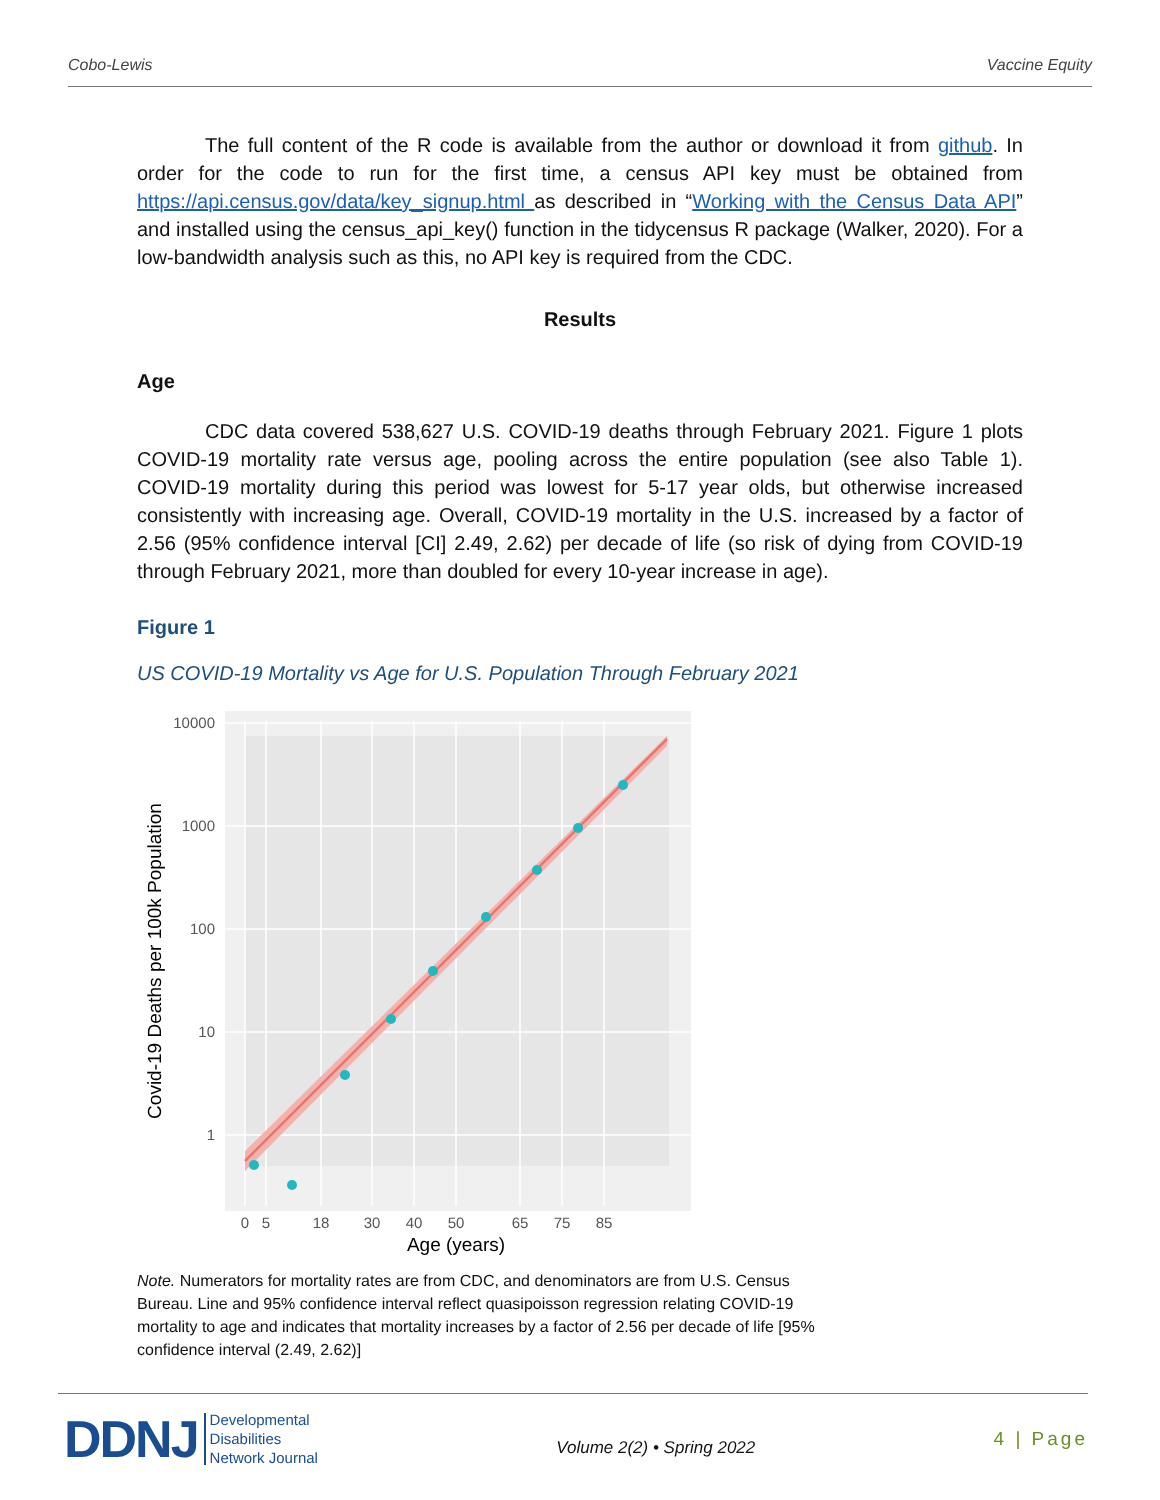Cobo-Lewis Vaccine Equity
The full content of the R code is available from the author or download it from github. In order for the code to run for the first time, a census API key must be obtained from https://api.census.gov/data/key_signup.html as described in “Working with the Census Data API” and installed using the census_api_key() function in the tidycensus R package (Walker, 2020). For a low-bandwidth analysis such as this, no API key is required from the CDC.
Results
Age
CDC data covered 538,627 U.S. COVID-19 deaths through February 2021. Figure 1 plots COVID-19 mortality rate versus age, pooling across the entire population (see also Table 1). COVID-19 mortality during this period was lowest for 5-17 year olds, but otherwise increased consistently with increasing age. Overall, COVID-19 mortality in the U.S. increased by a factor of 2.56 (95% confidence interval [CI] 2.49, 2.62) per decade of life (so risk of dying from COVID-19 through February 2021, more than doubled for every 10-year increase in age).
Figure 1
US COVID-19 Mortality vs Age for U.S. Population Through February 2021
10000
1000
100
10
1
0
5
18
30
40
50
65
75
85
Age (years)
Covid-19 Deaths per 100k Population
Note. Numerators for mortality rates are from CDC, and denominators are from U.S. Census Bureau. Line and 95% confidence interval reflect quasipoisson regression relating COVID-19 mortality to age and indicates that mortality increases by a factor of 2.56 per decade of life [95% confidence interval (2.49, 2.62)]
DDNJ Developmental
Disabilities
Network Journal
Volume 2(2) • Spring 2022
4 | Page